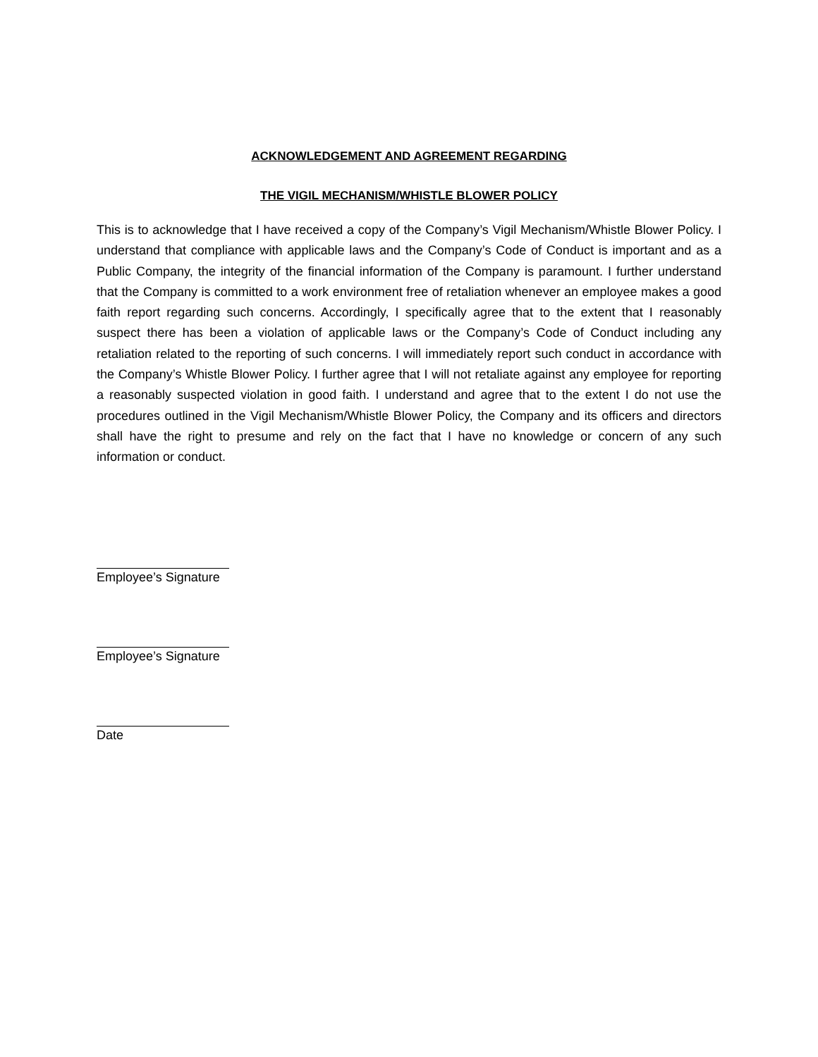ACKNOWLEDGEMENT AND AGREEMENT REGARDING
THE VIGIL MECHANISM/WHISTLE BLOWER POLICY
This is to acknowledge that I have received a copy of the Company’s Vigil Mechanism/Whistle Blower Policy. I understand that compliance with applicable laws and the Company’s Code of Conduct is important and as a Public Company, the integrity of the financial information of the Company is paramount. I further understand that the Company is committed to a work environment free of retaliation whenever an employee makes a good faith report regarding such concerns. Accordingly, I specifically agree that to the extent that I reasonably suspect there has been a violation of applicable laws or the Company’s Code of Conduct including any retaliation related to the reporting of such concerns. I will immediately report such conduct in accordance with the Company’s Whistle Blower Policy. I further agree that I will not retaliate against any employee for reporting a reasonably suspected violation in good faith. I understand and agree that to the extent I do not use the procedures outlined in the Vigil Mechanism/Whistle Blower Policy, the Company and its officers and directors shall have the right to presume and rely on the fact that I have no knowledge or concern of any such information or conduct.
Employee’s Signature
Employee’s Signature
Date